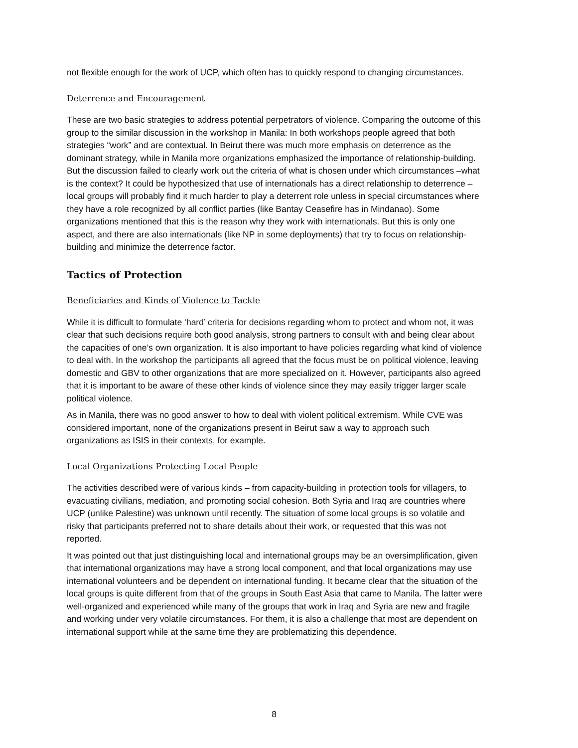not flexible enough for the work of UCP, which often has to quickly respond to changing circumstances.
Deterrence and Encouragement
These are two basic strategies to address potential perpetrators of violence. Comparing the outcome of this group to the similar discussion in the workshop in Manila: In both workshops people agreed that both strategies “work” and are contextual. In Beirut there was much more emphasis on deterrence as the dominant strategy, while in Manila more organizations emphasized the importance of relationship-building. But the discussion failed to clearly work out the criteria of what is chosen under which circumstances –what is the context? It could be hypothesized that use of internationals has a direct relationship to deterrence – local groups will probably find it much harder to play a deterrent role unless in special circumstances where they have a role recognized by all conflict parties (like Bantay Ceasefire has in Mindanao). Some organizations mentioned that this is the reason why they work with internationals. But this is only one aspect, and there are also internationals (like NP in some deployments) that try to focus on relationship-building and minimize the deterrence factor.
Tactics of Protection
Beneficiaries and Kinds of Violence to Tackle
While it is difficult to formulate ‘hard’ criteria for decisions regarding whom to protect and whom not, it was clear that such decisions require both good analysis, strong partners to consult with and being clear about the capacities of one’s own organization. It is also important to have policies regarding what kind of violence to deal with. In the workshop the participants all agreed that the focus must be on political violence, leaving domestic and GBV to other organizations that are more specialized on it. However, participants also agreed that it is important to be aware of these other kinds of violence since they may easily trigger larger scale political violence.
As in Manila, there was no good answer to how to deal with violent political extremism. While CVE was considered important, none of the organizations present in Beirut saw a way to approach such organizations as ISIS in their contexts, for example.
Local Organizations Protecting Local People
The activities described were of various kinds – from capacity-building in protection tools for villagers, to evacuating civilians, mediation, and promoting social cohesion. Both Syria and Iraq are countries where UCP (unlike Palestine) was unknown until recently. The situation of some local groups is so volatile and risky that participants preferred not to share details about their work, or requested that this was not reported.
It was pointed out that just distinguishing local and international groups may be an oversimplification, given that international organizations may have a strong local component, and that local organizations may use international volunteers and be dependent on international funding. It became clear that the situation of the local groups is quite different from that of the groups in South East Asia that came to Manila. The latter were well-organized and experienced while many of the groups that work in Iraq and Syria are new and fragile and working under very volatile circumstances. For them, it is also a challenge that most are dependent on international support while at the same time they are problematizing this dependence.
8